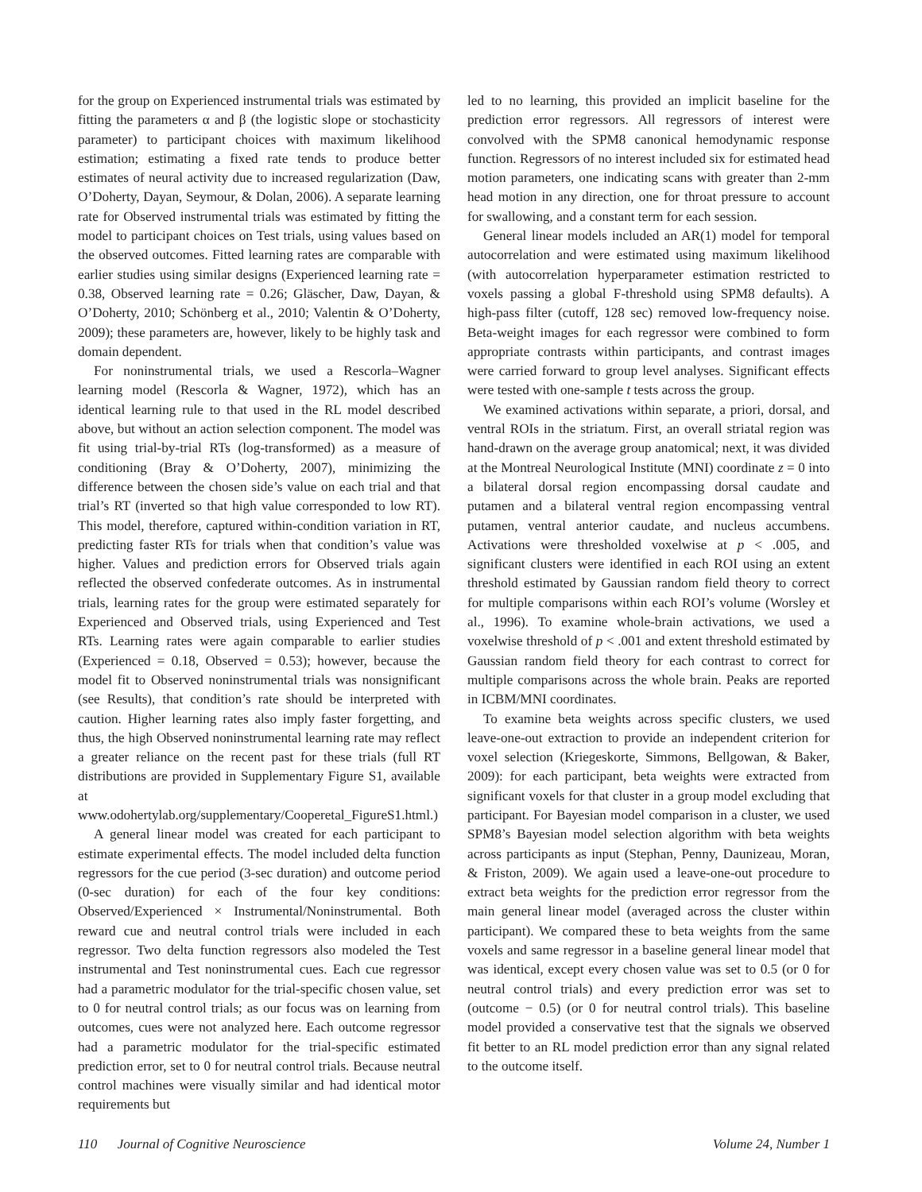for the group on Experienced instrumental trials was estimated by fitting the parameters α and β (the logistic slope or stochasticity parameter) to participant choices with maximum likelihood estimation; estimating a fixed rate tends to produce better estimates of neural activity due to increased regularization (Daw, O’Doherty, Dayan, Seymour, & Dolan, 2006). A separate learning rate for Observed instrumental trials was estimated by fitting the model to participant choices on Test trials, using values based on the observed outcomes. Fitted learning rates are comparable with earlier studies using similar designs (Experienced learning rate = 0.38, Observed learning rate = 0.26; Gläscher, Daw, Dayan, & O’Doherty, 2010; Schönberg et al., 2010; Valentin & O’Doherty, 2009); these parameters are, however, likely to be highly task and domain dependent.
For noninstrumental trials, we used a Rescorla–Wagner learning model (Rescorla & Wagner, 1972), which has an identical learning rule to that used in the RL model described above, but without an action selection component. The model was fit using trial-by-trial RTs (log-transformed) as a measure of conditioning (Bray & O’Doherty, 2007), minimizing the difference between the chosen side’s value on each trial and that trial’s RT (inverted so that high value corresponded to low RT). This model, therefore, captured within-condition variation in RT, predicting faster RTs for trials when that condition’s value was higher. Values and prediction errors for Observed trials again reflected the observed confederate outcomes. As in instrumental trials, learning rates for the group were estimated separately for Experienced and Observed trials, using Experienced and Test RTs. Learning rates were again comparable to earlier studies (Experienced = 0.18, Observed = 0.53); however, because the model fit to Observed noninstrumental trials was nonsignificant (see Results), that condition’s rate should be interpreted with caution. Higher learning rates also imply faster forgetting, and thus, the high Observed noninstrumental learning rate may reflect a greater reliance on the recent past for these trials (full RT distributions are provided in Supplementary Figure S1, available at www.odohertylab.org/supplementary/Cooperetal_FigureS1.html.)
A general linear model was created for each participant to estimate experimental effects. The model included delta function regressors for the cue period (3-sec duration) and outcome period (0-sec duration) for each of the four key conditions: Observed/Experienced × Instrumental/Noninstrumental. Both reward cue and neutral control trials were included in each regressor. Two delta function regressors also modeled the Test instrumental and Test noninstrumental cues. Each cue regressor had a parametric modulator for the trial-specific chosen value, set to 0 for neutral control trials; as our focus was on learning from outcomes, cues were not analyzed here. Each outcome regressor had a parametric modulator for the trial-specific estimated prediction error, set to 0 for neutral control trials. Because neutral control machines were visually similar and had identical motor requirements but
led to no learning, this provided an implicit baseline for the prediction error regressors. All regressors of interest were convolved with the SPM8 canonical hemodynamic response function. Regressors of no interest included six for estimated head motion parameters, one indicating scans with greater than 2-mm head motion in any direction, one for throat pressure to account for swallowing, and a constant term for each session.
General linear models included an AR(1) model for temporal autocorrelation and were estimated using maximum likelihood (with autocorrelation hyperparameter estimation restricted to voxels passing a global F-threshold using SPM8 defaults). A high-pass filter (cutoff, 128 sec) removed low-frequency noise. Beta-weight images for each regressor were combined to form appropriate contrasts within participants, and contrast images were carried forward to group level analyses. Significant effects were tested with one-sample t tests across the group.
We examined activations within separate, a priori, dorsal, and ventral ROIs in the striatum. First, an overall striatal region was hand-drawn on the average group anatomical; next, it was divided at the Montreal Neurological Institute (MNI) coordinate z = 0 into a bilateral dorsal region encompassing dorsal caudate and putamen and a bilateral ventral region encompassing ventral putamen, ventral anterior caudate, and nucleus accumbens. Activations were thresholded voxelwise at p < .005, and significant clusters were identified in each ROI using an extent threshold estimated by Gaussian random field theory to correct for multiple comparisons within each ROI’s volume (Worsley et al., 1996). To examine whole-brain activations, we used a voxelwise threshold of p < .001 and extent threshold estimated by Gaussian random field theory for each contrast to correct for multiple comparisons across the whole brain. Peaks are reported in ICBM/MNI coordinates.
To examine beta weights across specific clusters, we used leave-one-out extraction to provide an independent criterion for voxel selection (Kriegeskorte, Simmons, Bellgowan, & Baker, 2009): for each participant, beta weights were extracted from significant voxels for that cluster in a group model excluding that participant. For Bayesian model comparison in a cluster, we used SPM8’s Bayesian model selection algorithm with beta weights across participants as input (Stephan, Penny, Daunizeau, Moran, & Friston, 2009). We again used a leave-one-out procedure to extract beta weights for the prediction error regressor from the main general linear model (averaged across the cluster within participant). We compared these to beta weights from the same voxels and same regressor in a baseline general linear model that was identical, except every chosen value was set to 0.5 (or 0 for neutral control trials) and every prediction error was set to (outcome − 0.5) (or 0 for neutral control trials). This baseline model provided a conservative test that the signals we observed fit better to an RL model prediction error than any signal related to the outcome itself.
110 Journal of Cognitive Neuroscience Volume 24, Number 1